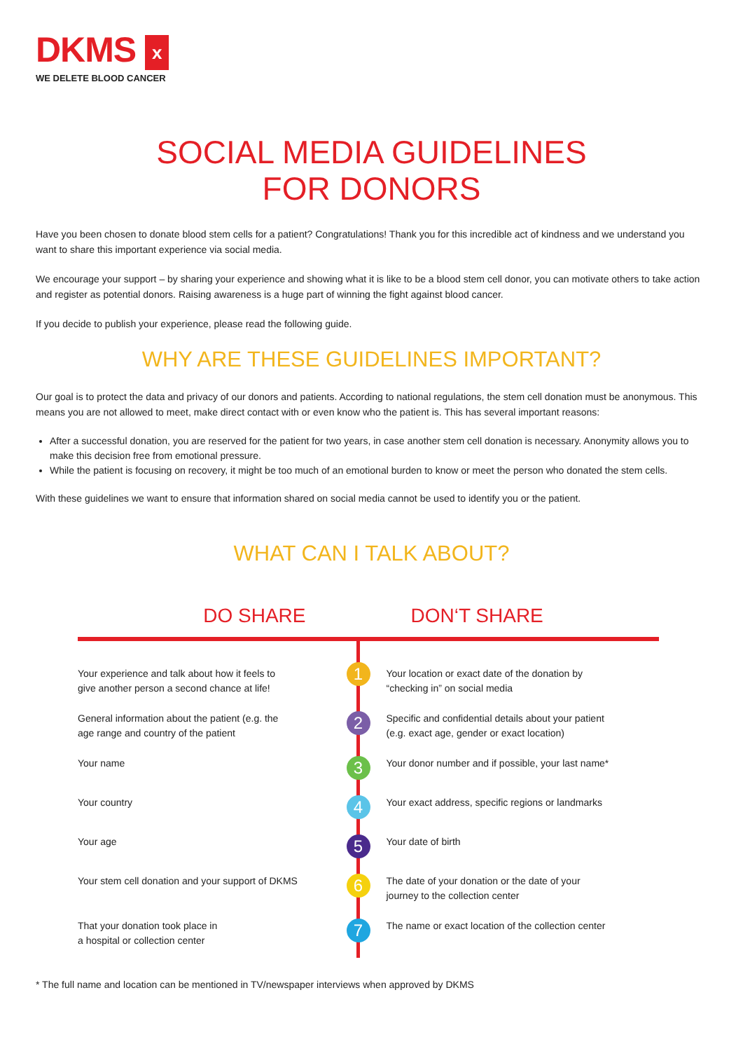DKMS x
WE DELETE BLOOD CANCER
SOCIAL MEDIA GUIDELINES
FOR DONORS
Have you been chosen to donate blood stem cells for a patient? Congratulations! Thank you for this incredible act of kindness and we understand you want to share this important experience via social media.
We encourage your support – by sharing your experience and showing what it is like to be a blood stem cell donor, you can motivate others to take action and register as potential donors. Raising awareness is a huge part of winning the fight against blood cancer.
If you decide to publish your experience, please read the following guide.
WHY ARE THESE GUIDELINES IMPORTANT?
Our goal is to protect the data and privacy of our donors and patients. According to national regulations, the stem cell donation must be anonymous. This means you are not allowed to meet, make direct contact with or even know who the patient is. This has several important reasons:
After a successful donation, you are reserved for the patient for two years, in case another stem cell donation is necessary. Anonymity allows you to make this decision free from emotional pressure.
While the patient is focusing on recovery, it might be too much of an emotional burden to know or meet the person who donated the stem cells.
With these guidelines we want to ensure that information shared on social media cannot be used to identify you or the patient.
WHAT CAN I TALK ABOUT?
| DO SHARE | | DON‘T SHARE |
| --- | --- | --- |
| Your experience and talk about how it feels to give another person a second chance at life! | 1 | Your location or exact date of the donation by “checking in” on social media |
| General information about the patient (e.g. the age range and country of the patient | 2 | Specific and confidential details about your patient (e.g. exact age, gender or exact location) |
| Your name | 3 | Your donor number and if possible, your last name* |
| Your country | 4 | Your exact address, specific regions or landmarks |
| Your age | 5 | Your date of birth |
| Your stem cell donation and your support of DKMS | 6 | The date of your donation or the date of your journey to the collection center |
| That your donation took place in a hospital or collection center | 7 | The name or exact location of the collection center |
* The full name and location can be mentioned in TV/newspaper interviews when approved by DKMS